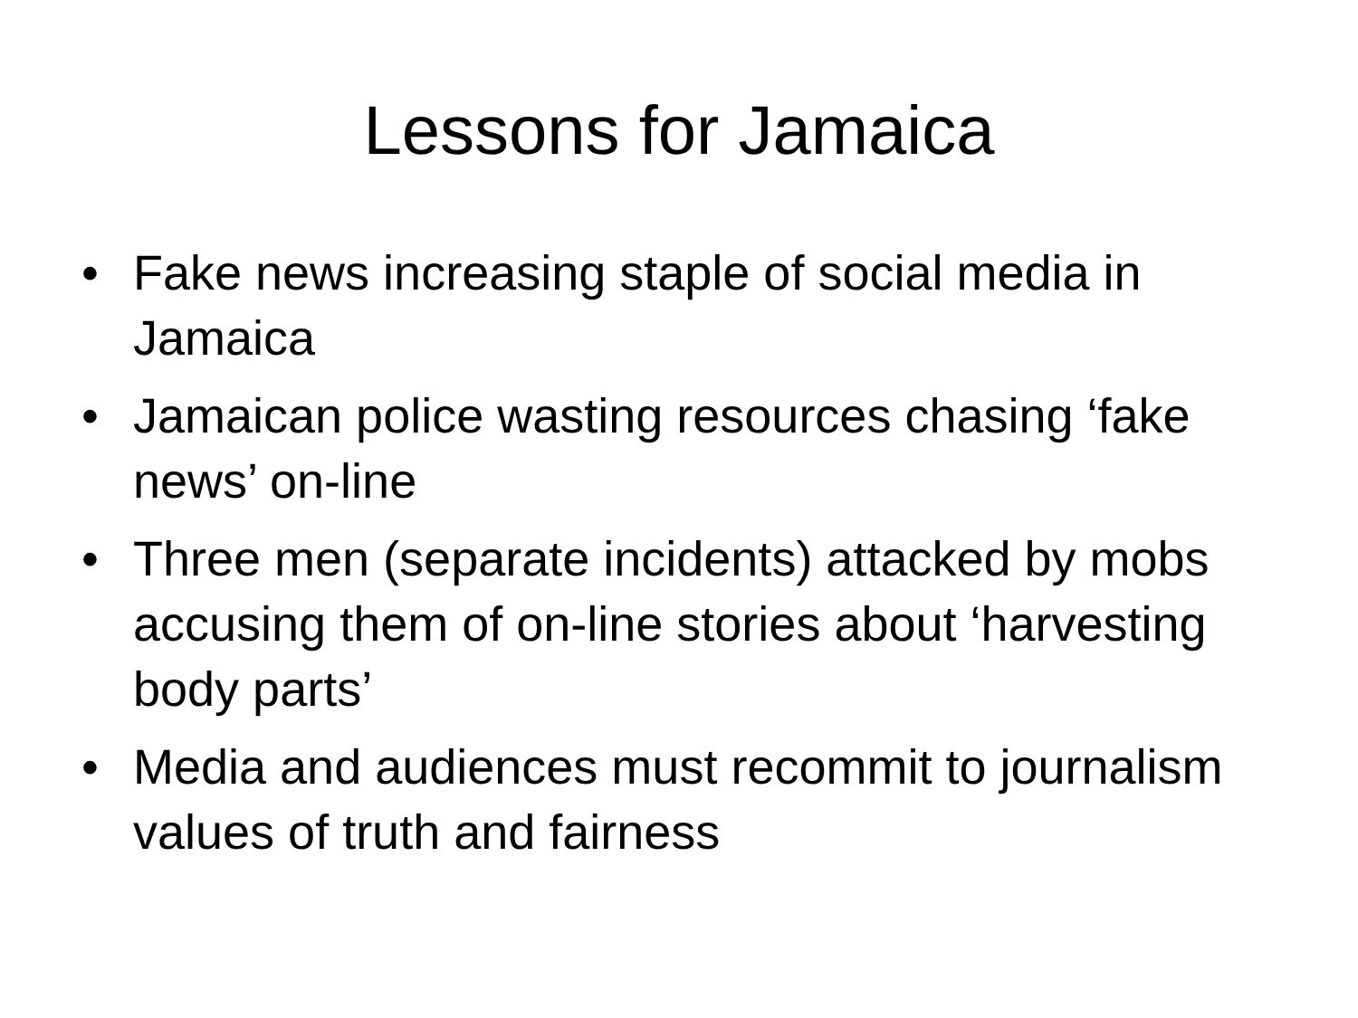Lessons for Jamaica
• Fake news increasing staple of social media in Jamaica
• Jamaican police wasting resources chasing ‘fake news’ on-line
• Three men (separate incidents) attacked by mobs accusing them of on-line stories about ‘harvesting body parts’
• Media and audiences must recommit to journalism values of truth and fairness